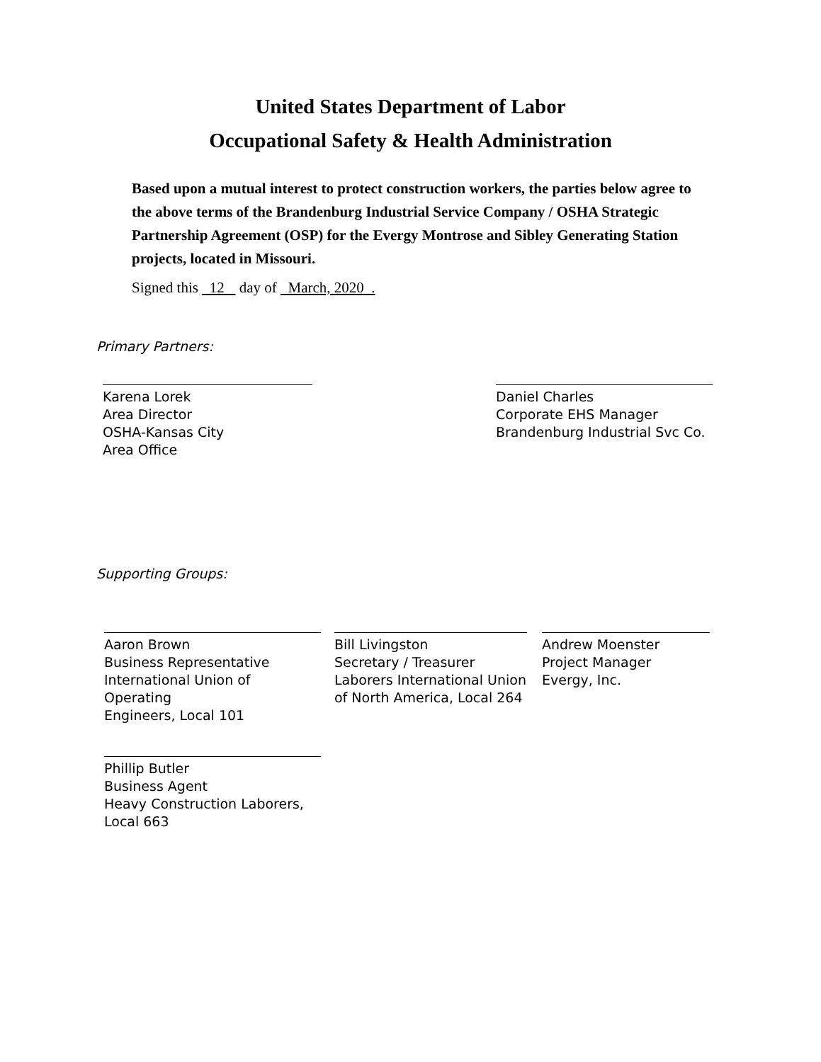United States Department of Labor
Occupational Safety & Health Administration
Based upon a mutual interest to protect construction workers, the parties below agree to the above terms of the Brandenburg Industrial Service Company / OSHA Strategic Partnership Agreement (OSP) for the Evergy Montrose and Sibley Generating Station projects, located in Missouri.
Signed this 12 day of March, 2020 .
Primary Partners:
Karena Lorek
Area Director
OSHA-Kansas City
Area Office
Daniel Charles
Corporate EHS Manager
Brandenburg Industrial Svc Co.
Supporting Groups:
Aaron Brown
Business Representative
International Union of Operating
Engineers, Local 101
Bill Livingston
Secretary / Treasurer
Laborers International Union
of North America, Local 264
Andrew Moenster
Project Manager
Evergy, Inc.
Phillip Butler
Business Agent
Heavy Construction Laborers,
Local 663